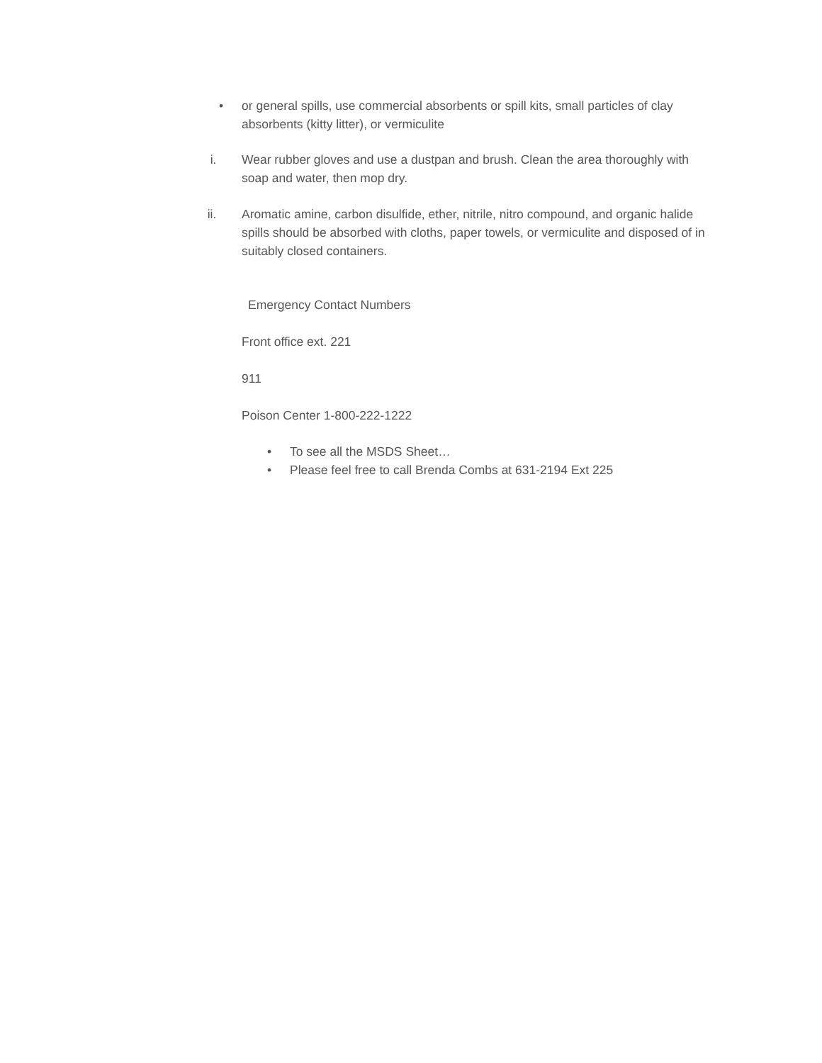• or general spills, use commercial absorbents or spill kits, small particles of clay absorbents (kitty litter), or vermiculite
i. Wear rubber gloves and use a dustpan and brush. Clean the area thoroughly with soap and water, then mop dry.
ii. Aromatic amine, carbon disulfide, ether, nitrile, nitro compound, and organic halide spills should be absorbed with cloths, paper towels, or vermiculite and disposed of in suitably closed containers.
Emergency Contact Numbers
Front office ext. 221
911
Poison Center 1-800-222-1222
• To see all the MSDS Sheet…
• Please feel free to call Brenda Combs at 631-2194 Ext 225